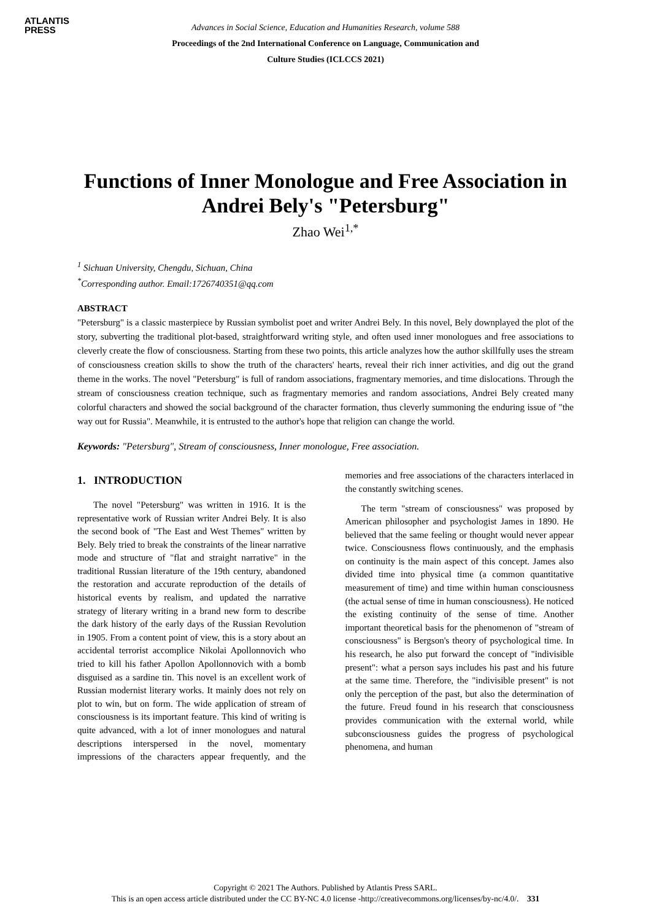ATLANTIS
PRESS
Advances in Social Science, Education and Humanities Research, volume 588
Proceedings of the 2nd International Conference on Language, Communication and
Culture Studies (ICLCCS 2021)
Functions of Inner Monologue and Free Association in Andrei Bely's "Petersburg"
Zhao Wei<sup>1,*</sup>
<sup>1</sup> Sichuan University, Chengdu, Sichuan, China
<sup>*</sup> Corresponding author. Email:1726740351@qq.com
ABSTRACT
"Petersburg" is a classic masterpiece by Russian symbolist poet and writer Andrei Bely. In this novel, Bely downplayed the plot of the story, subverting the traditional plot-based, straightforward writing style, and often used inner monologues and free associations to cleverly create the flow of consciousness. Starting from these two points, this article analyzes how the author skillfully uses the stream of consciousness creation skills to show the truth of the characters' hearts, reveal their rich inner activities, and dig out the grand theme in the works. The novel "Petersburg" is full of random associations, fragmentary memories, and time dislocations. Through the stream of consciousness creation technique, such as fragmentary memories and random associations, Andrei Bely created many colorful characters and showed the social background of the character formation, thus cleverly summoning the enduring issue of "the way out for Russia". Meanwhile, it is entrusted to the author's hope that religion can change the world.
Keywords: "Petersburg", Stream of consciousness, Inner monologue, Free association.
1. INTRODUCTION
The novel "Petersburg" was written in 1916. It is the representative work of Russian writer Andrei Bely. It is also the second book of "The East and West Themes" written by Bely. Bely tried to break the constraints of the linear narrative mode and structure of "flat and straight narrative" in the traditional Russian literature of the 19th century, abandoned the restoration and accurate reproduction of the details of historical events by realism, and updated the narrative strategy of literary writing in a brand new form to describe the dark history of the early days of the Russian Revolution in 1905. From a content point of view, this is a story about an accidental terrorist accomplice Nikolai Apollonnovich who tried to kill his father Apollon Apollonnovich with a bomb disguised as a sardine tin. This novel is an excellent work of Russian modernist literary works. It mainly does not rely on plot to win, but on form. The wide application of stream of consciousness is its important feature. This kind of writing is quite advanced, with a lot of inner monologues and natural descriptions interspersed in the novel, momentary impressions of the characters appear frequently, and the memories and free associations of the characters interlaced in the constantly switching scenes.
The term "stream of consciousness" was proposed by American philosopher and psychologist James in 1890. He believed that the same feeling or thought would never appear twice. Consciousness flows continuously, and the emphasis on continuity is the main aspect of this concept. James also divided time into physical time (a common quantitative measurement of time) and time within human consciousness (the actual sense of time in human consciousness). He noticed the existing continuity of the sense of time. Another important theoretical basis for the phenomenon of "stream of consciousness" is Bergson's theory of psychological time. In his research, he also put forward the concept of "indivisible present": what a person says includes his past and his future at the same time. Therefore, the "indivisible present" is not only the perception of the past, but also the determination of the future. Freud found in his research that consciousness provides communication with the external world, while subconsciousness guides the progress of psychological phenomena, and human
Copyright © 2021 The Authors. Published by Atlantis Press SARL.
This is an open access article distributed under the CC BY-NC 4.0 license -http://creativecommons.org/licenses/by-nc/4.0/. 331